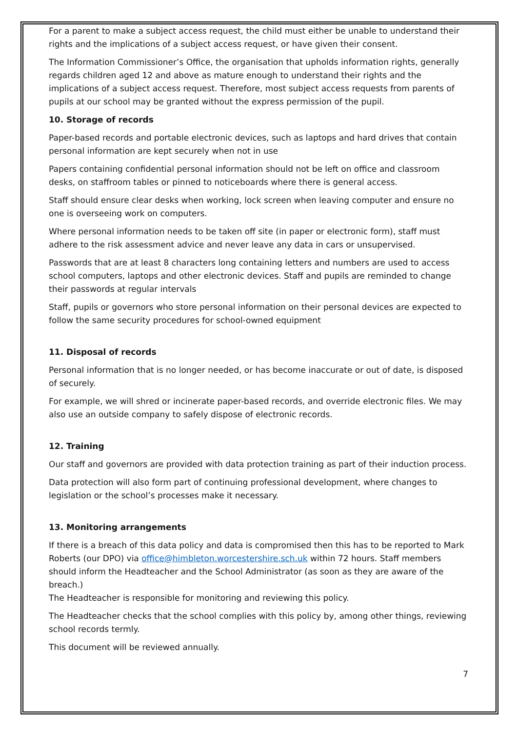For a parent to make a subject access request, the child must either be unable to understand their rights and the implications of a subject access request, or have given their consent.
The Information Commissioner’s Office, the organisation that upholds information rights, generally regards children aged 12 and above as mature enough to understand their rights and the implications of a subject access request. Therefore, most subject access requests from parents of pupils at our school may be granted without the express permission of the pupil.
10. Storage of records
Paper-based records and portable electronic devices, such as laptops and hard drives that contain personal information are kept securely when not in use
Papers containing confidential personal information should not be left on office and classroom desks, on staffroom tables or pinned to noticeboards where there is general access.
Staff should ensure clear desks when working, lock screen when leaving computer and ensure no one is overseeing work on computers.
Where personal information needs to be taken off site (in paper or electronic form), staff must adhere to the risk assessment advice and never leave any data in cars or unsupervised.
Passwords that are at least 8 characters long containing letters and numbers are used to access school computers, laptops and other electronic devices. Staff and pupils are reminded to change their passwords at regular intervals
Staff, pupils or governors who store personal information on their personal devices are expected to follow the same security procedures for school-owned equipment
11. Disposal of records
Personal information that is no longer needed, or has become inaccurate or out of date, is disposed of securely.
For example, we will shred or incinerate paper-based records, and override electronic files. We may also use an outside company to safely dispose of electronic records.
12. Training
Our staff and governors are provided with data protection training as part of their induction process.
Data protection will also form part of continuing professional development, where changes to legislation or the school’s processes make it necessary.
13. Monitoring arrangements
If there is a breach of this data policy and data is compromised then this has to be reported to Mark Roberts (our DPO) via office@himbleton.worcestershire.sch.uk within 72 hours. Staff members should inform the Headteacher and the School Administrator (as soon as they are aware of the breach.)
The Headteacher is responsible for monitoring and reviewing this policy.
The Headteacher checks that the school complies with this policy by, among other things, reviewing school records termly.
This document will be reviewed annually.
7